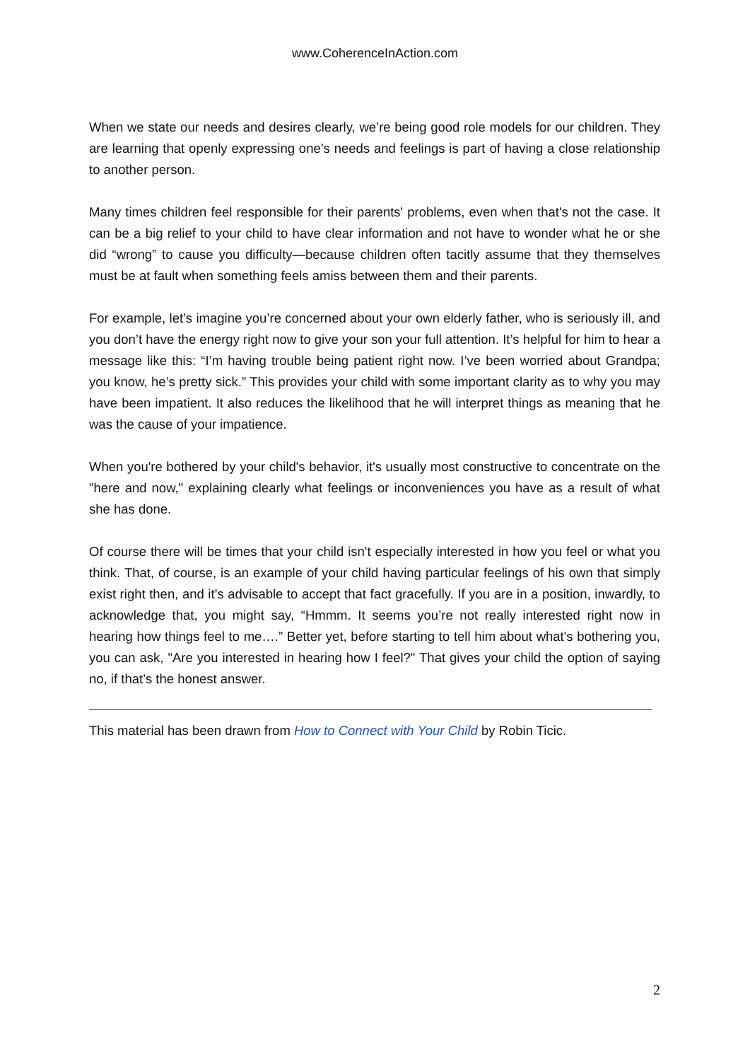www.CoherenceInAction.com
When we state our needs and desires clearly, we’re being good role models for our children. They are learning that openly expressing one’s needs and feelings is part of having a close relationship to another person.
Many times children feel responsible for their parents' problems, even when that's not the case. It can be a big relief to your child to have clear information and not have to wonder what he or she did “wrong” to cause you difficulty—because children often tacitly assume that they themselves must be at fault when something feels amiss between them and their parents.
For example, let’s imagine you’re concerned about your own elderly father, who is seriously ill, and you don’t have the energy right now to give your son your full attention. It’s helpful for him to hear a message like this: “I’m having trouble being patient right now. I’ve been worried about Grandpa; you know, he’s pretty sick.” This provides your child with some important clarity as to why you may have been impatient. It also reduces the likelihood that he will interpret things as meaning that he was the cause of your impatience.
When you're bothered by your child's behavior, it's usually most constructive to concentrate on the "here and now," explaining clearly what feelings or inconveniences you have as a result of what she has done.
Of course there will be times that your child isn't especially interested in how you feel or what you think. That, of course, is an example of your child having particular feelings of his own that simply exist right then, and it’s advisable to accept that fact gracefully. If you are in a position, inwardly, to acknowledge that, you might say, “Hmmm. It seems you’re not really interested right now in hearing how things feel to me….” Better yet, before starting to tell him about what's bothering you, you can ask, "Are you interested in hearing how I feel?" That gives your child the option of saying no, if that’s the honest answer.
This material has been drawn from How to Connect with Your Child by Robin Ticic.
2